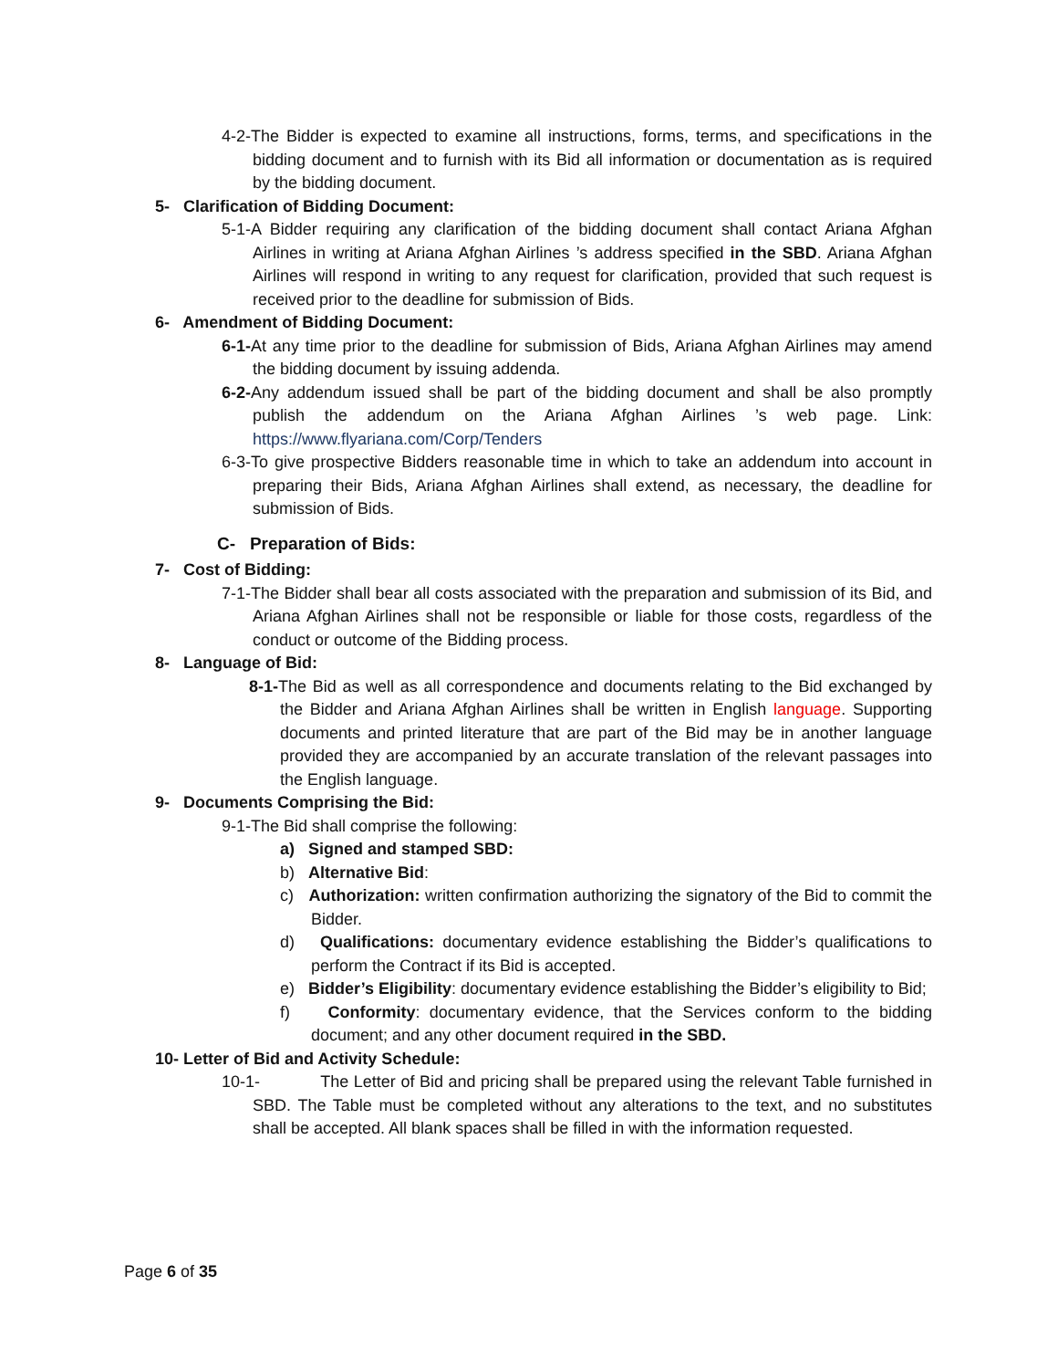4-2-The Bidder is expected to examine all instructions, forms, terms, and specifications in the bidding document and to furnish with its Bid all information or documentation as is required by the bidding document.
5- Clarification of Bidding Document:
5-1-A Bidder requiring any clarification of the bidding document shall contact Ariana Afghan Airlines in writing at Ariana Afghan Airlines ’s address specified in the SBD. Ariana Afghan Airlines will respond in writing to any request for clarification, provided that such request is received prior to the deadline for submission of Bids.
6- Amendment of Bidding Document:
6-1-At any time prior to the deadline for submission of Bids, Ariana Afghan Airlines may amend the bidding document by issuing addenda.
6-2-Any addendum issued shall be part of the bidding document and shall be also promptly publish the addendum on the Ariana Afghan Airlines ’s web page. Link: https://www.flyariana.com/Corp/Tenders
6-3-To give prospective Bidders reasonable time in which to take an addendum into account in preparing their Bids, Ariana Afghan Airlines shall extend, as necessary, the deadline for submission of Bids.
C- Preparation of Bids:
7- Cost of Bidding:
7-1-The Bidder shall bear all costs associated with the preparation and submission of its Bid, and Ariana Afghan Airlines shall not be responsible or liable for those costs, regardless of the conduct or outcome of the Bidding process.
8- Language of Bid:
8-1-The Bid as well as all correspondence and documents relating to the Bid exchanged by the Bidder and Ariana Afghan Airlines shall be written in English language. Supporting documents and printed literature that are part of the Bid may be in another language provided they are accompanied by an accurate translation of the relevant passages into the English language.
9- Documents Comprising the Bid:
9-1-The Bid shall comprise the following:
a) Signed and stamped SBD:
b) Alternative Bid:
c) Authorization: written confirmation authorizing the signatory of the Bid to commit the Bidder.
d) Qualifications: documentary evidence establishing the Bidder’s qualifications to perform the Contract if its Bid is accepted.
e) Bidder’s Eligibility: documentary evidence establishing the Bidder’s eligibility to Bid;
f) Conformity: documentary evidence, that the Services conform to the bidding document; and any other document required in the SBD.
10- Letter of Bid and Activity Schedule:
10-1- The Letter of Bid and pricing shall be prepared using the relevant Table furnished in SBD. The Table must be completed without any alterations to the text, and no substitutes shall be accepted. All blank spaces shall be filled in with the information requested.
Page 6 of 35